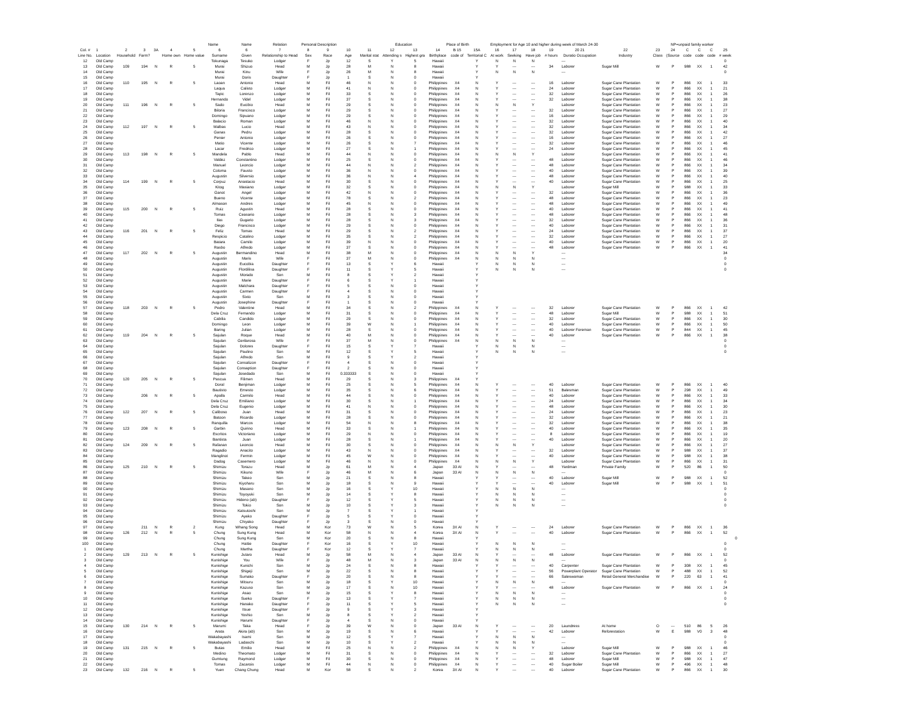| | | | | | | | Name | Name | Relation | Personal Description | | | | Education | | Place of Birth | | | Employment for Age 10 and higher during week of March 24-30 | | | | | | NP=unpaid family worker | | | | | | |
| --- | --- | --- | --- | --- | --- | --- | --- | --- | --- | --- | --- | --- | --- | --- | --- | --- | --- | --- | --- | --- | --- | --- | --- | --- | --- | --- | --- | --- | --- | --- | --- |
| Col. # | 1 | 2 | 3 | 3A | 4 | 5 | 6 | 6 | 7 | 8 | 9 | 10 | 11 | 12 | 13 | 14 | B 15 | 15A | 16 | 17 | 18 | 19 | 20 21 | 22 | 23 | 24 | C | C | C | 25 | |
| Line No. | Location | Household | Farm? | | Home own | Home value | Surname | Given | Relationship to Head | Sex | Race | Age | Marital stat | Attending s | Highest gra | Birthplace | code of | Territorial C | At work | Seeking | Have job | # hours | Duratio Occupation | Industry | Class | (Source | code | code | code | # week | |
| 12 | Old Camp | | | | | | Tokunaga | Tesuko | Lodger | F | Jp | 12 | S | Y | 5 | Hawaii | | Y | N | N | N | | --- | | | | | | | 0 | |
| 13 | Old Camp | 109 | 194 | N | R | 5 | Murai | Shizuo | Head | M | Jp | 28 | M | N | 8 | Hawaii | | Y | Y | --- | --- | 34 | Laborer | Sugar Mill | W | P | 988 | XX | 1 | 42 | |
| 14 | Old Camp | | | | | | Murai | Kinu | Wife | F | Jp | 26 | M | N | 8 | Hawaii | | Y | N | N | N | | --- | | | | | | | 0 | |
| 15 | Old Camp | | | | | | Murai | Doris | Daughter | F | Jp | 1 | S | N | 0 | Hawaii | | Y | | | | | | | | | | | | | |
| 16 | Old Camp | 110 | 195 | N | R | 5 | Laoan | Antonio | Head | M | Fil | 46 | N | N | 0 | Philippines | X4 | N | Y | --- | --- | 16 | Laborer | Sugar Cane Plantation | W | P | 866 | XX | 1 | 33 | |
| 17 | Old Camp | | | | | | Laqua | Calisto | Lodger | M | Fil | 41 | N | N | 0 | Philippines | X4 | N | Y | --- | --- | 24 | Laborer | Sugar Cane Plantation | W | P | 866 | XX | 1 | 21 | |
| 18 | Old Camp | | | | | | Tapic | Lorenzo | Lodger | M | Fil | 33 | S | N | 0 | Philippines | X4 | N | Y | --- | --- | 32 | Laborer | Sugar Cane Plantation | W | P | 866 | XX | 1 | 26 | |
| 19 | Old Camp | | | | | | Hernando | Videl | Lodger | M | Fil | 37 | S | N | 0 | Philippines | X4 | N | Y | --- | --- | 32 | Laborer | Sugar Cane Plantation | W | P | 866 | XX | 1 | 38 | |
| 20 | Old Camp | 111 | 196 | N | R | 5 | Sado | Eucibio | Head | M | Fil | 29 | S | N | 0 | Philippines | X4 | N | N | N | Y | | Laborer | Sugar Cane Plantation | W | P | 866 | XX | 1 | 23 | |
| 21 | Old Camp | | | | | | Biloria | Francisco | Lodger | M | Fil | 29 | S | N | 0 | Philippines | X4 | N | Y | --- | --- | 32 | Laborer | Sugar Cane Plantation | W | P | 866 | XX | 1 | 27 | |
| 22 | Old Camp | | | | | | Domingo | Sipuano | Lodger | M | Fil | 29 | S | N | 0 | Philippines | X4 | N | Y | --- | --- | 16 | Laborer | Sugar Cane Plantation | W | P | 866 | XX | 1 | 29 | |
| 23 | Old Camp | | | | | | Balacio | Roman | Lodger | M | Fil | 46 | N | N | 0 | Philippines | X4 | N | Y | --- | --- | 32 | Laborer | Sugar Cane Plantation | W | P | 866 | XX | 1 | 40 | |
| 24 | Old Camp | 112 | 197 | N | R | 5 | Malbas | Lucio | Head | M | Fil | 43 | N | N | 0 | Philippines | X4 | N | Y | --- | --- | 32 | Laborer | Sugar Cane Plantation | W | P | 866 | XX | 1 | 34 | |
| 25 | Old Camp | | | | | | Ganas | Pedru | Lodger | M | Fil | 28 | S | N | 0 | Philippines | X4 | N | Y | --- | --- | 32 | Laborer | Sugar Cane Plantation | W | P | 866 | XX | 1 | 42 | |
| 26 | Old Camp | | | | | | Penier | Antonio | Lodger | M | Fil | 26 | S | N | 0 | Philippines | X4 | N | Y | --- | --- | 16 | Laborer | Sugar Cane Plantation | W | P | 866 | XX | 1 | 27 | |
| 27 | Old Camp | | | | | | Matio | Vicente | Lodger | M | Fil | 26 | S | N | 7 | Philippines | X4 | N | Y | --- | --- | 32 | Laborer | Sugar Cane Plantation | W | P | 866 | XX | 1 | 46 | |
| 28 | Old Camp | | | | | | Lacar | Fredrico | Lodger | M | Fil | 27 | S | N | 1 | Philippines | X4 | N | Y | --- | --- | 24 | Laborer | Sugar Cane Plantation | W | P | 866 | XX | 1 | 45 | |
| 29 | Old Camp | 113 | 198 | N | R | 5 | Mandela | Pablo | Head | M | Fil | 44 | N | N | 0 | Philippines | X4 | N | N | N | Y | | Laborer | Sugar Cane Plantation | W | P | 866 | XX | 1 | 41 | |
| 30 | Old Camp | | | | | | Valdez | Constantino | Lodger | M | Fil | 25 | S | N | 0 | Philippines | X4 | N | Y | --- | --- | 48 | Laborer | Sugar Cane Plantation | W | P | 866 | XX | 1 | 46 | |
| 31 | Old Camp | | | | | | Manuel | Leoncio | Lodger | M | Fil | 44 | N | N | 2 | Philippines | X4 | N | Y | --- | --- | 48 | Laborer | Sugar Cane Plantation | W | P | 866 | XX | 1 | 34 | |
| 32 | Old Camp | | | | | | Coloma | Fausto | Lodger | M | Fil | 36 | N | N | 0 | Philippines | X4 | N | Y | --- | --- | 40 | Laborer | Sugar Cane Plantation | W | P | 866 | XX | 1 | 39 | |
| 33 | Old Camp | | | | | | Augustin | Silversio | Lodger | M | Fil | 36 | N | N | 4 | Philippines | X4 | N | Y | --- | --- | 48 | Laborer | Sugar Cane Plantation | W | P | 866 | XX | 1 | 40 | |
| 34 | Old Camp | 114 | 199 | N | R | 5 | Corpuz | Anastacio | Head | M | Fil | 30 | S | N | 0 | Philippines | X4 | N | Y | --- | --- | 40 | Laborer | Sugar Cane Plantation | W | P | 866 | XX | 1 | 25 | |
| 35 | Old Camp | | | | | | Kitog | Masiano | Lodger | M | Fil | 32 | S | N | 0 | Philippines | X4 | N | N | N | Y | | Laborer | Sugar Mill | W | P | 988 | XX | 1 | 33 | |
| 36 | Old Camp | | | | | | Ganot | Angel | Lodger | M | Fil | 42 | N | N | 0 | Philippines | X4 | N | Y | --- | --- | 32 | Laborer | Sugar Cane Plantation | W | P | 866 | XX | 1 | 36 | |
| 37 | Old Camp | | | | | | Bueno | Vicente | Lodger | M | Fil | 78 | S | N | 2 | Philippines | X4 | N | Y | --- | --- | 48 | Laborer | Sugar Cane Plantation | W | P | 866 | XX | 1 | 23 | |
| 38 | Old Camp | | | | | | Almason | Andres | Lodger | M | Fil | 45 | N | N | 0 | Philippines | X4 | N | Y | --- | --- | 48 | Laborer | Sugar Cane Plantation | W | P | 866 | XX | 1 | 49 | |
| 39 | Old Camp | 115 | 200 | N | R | 5 | Ruiz | Agustin | Head | M | Fil | 28 | S | N | 0 | Philippines | X4 | N | Y | --- | --- | 40 | Laborer | Sugar Cane Plantation | W | P | 866 | XX | 1 | 41 | |
| 40 | Old Camp | | | | | | Tomas | Ceasario | Lodger | M | Fil | 28 | S | N | 3 | Philippines | X4 | N | Y | --- | --- | 48 | Laborer | Sugar Cane Plantation | W | P | 866 | XX | 1 | 48 | |
| 41 | Old Camp | | | | | | Ilas | Gugario | Lodger | M | Fil | 28 | S | N | 3 | Philippines | X4 | N | Y | --- | --- | 32 | Laborer | Sugar Cane Plantation | W | P | 866 | XX | 1 | 36 | |
| 42 | Old Camp | | | | | | Diego | Francisco | Lodger | M | Fil | 29 | S | N | 0 | Philippines | X4 | N | Y | --- | --- | 40 | Laborer | Sugar Cane Plantation | W | P | 866 | XX | 1 | 31 | |
| 43 | Old Camp | 116 | 201 | N | R | 5 | Feliz | Tomas | Head | M | Fil | 29 | S | N | 2 | Philippines | X4 | N | Y | --- | --- | 24 | Laborer | Sugar Cane Plantation | W | P | 866 | XX | 1 | 37 | |
| 44 | Old Camp | | | | | | Respicio | Catalino | Lodger | M | Fil | 35 | S | N | 2 | Philippines | X4 | N | Y | --- | --- | 32 | Laborer | Sugar Cane Plantation | W | P | 866 | XX | 1 | 27 | |
| 45 | Old Camp | | | | | | Batara | Camilo | Lodger | M | Fil | 39 | N | N | 0 | Philippines | X4 | N | Y | --- | --- | 40 | Laborer | Sugar Cane Plantation | W | P | 866 | XX | 1 | 20 | |
| 46 | Old Camp | | | | | | Rasbo | Alfredo | Lodger | M | Fil | 37 | S | N | 0 | Philippines | X4 | N | Y | --- | --- | 48 | Laborer | Sugar Cane Plantation | W | P | 866 | XX | 1 | 41 | |
| 47 | Old Camp | 117 | 202 | N | R | 5 | Augustin | Bermandino | Head | M | Fil | 38 | M | N | 0 | Philippines | X4 | N | N | N | Y | | --- | | | | | | | 34 | |
| 48 | Old Camp | | | | | | Augustin | Maris | Wife | F | Fil | 37 | M | N | 0 | Philippines | X4 | N | N | N | N | | --- | | | | | | | 0 | |
| 49 | Old Camp | | | | | | Augustin | Eucobia | Daughter | F | Fil | 13 | S | Y | 6 | Hawaii | | Y | N | N | N | | --- | | | | | | | 0 | |
| 50 | Old Camp | | | | | | Augustin | Flordilisa | Daughter | F | Fil | 11 | S | Y | 5 | Hawaii | | Y | N | N | N | | --- | | | | | | | 0 | |
| 51 | Old Camp | | | | | | Augustin | Morado | Son | M | Fil | 8 | S | Y | 2 | Hawaii | | Y | | | | | | | | | | | | | |
| 52 | Old Camp | | | | | | Augustin | Marie | Daughter | F | Fil | 6 | S | Y | 1 | Hawaii | | Y | | | | | | | | | | | | | |
| 53 | Old Camp | | | | | | Augustin | Malchara | Daughter | F | Fil | 5 | S | N | 0 | Hawaii | | Y | | | | | | | | | | | | | |
| 54 | Old Camp | | | | | | Augustin | Carmen | Daughter | F | Fil | 4 | S | N | 0 | Hawaii | | Y | | | | | | | | | | | | | |
| 55 | Old Camp | | | | | | Augustin | Sixto | Son | M | Fil | 3 | S | N | 0 | Hawaii | | Y | | | | | | | | | | | | | |
| 56 | Old Camp | | | | | | Augustin | Josephine | Daughter | F | Fil | 1 | S | N | 0 | Hawaii | | Y | | | | | | | | | | | | | |
| 57 | Old Camp | 118 | 203 | N | R | 5 | Pedro | Valentine | Head | M | Fil | 34 | S | N | 2 | Philippines | X4 | N | Y | --- | --- | 32 | Laborer | Sugar Cane Plantation | W | P | 866 | XX | 1 | 42 | |
| 58 | Old Camp | | | | | | Dela Cruz | Fernando | Lodger | M | Fil | 31 | S | N | 0 | Philippines | X4 | N | Y | --- | --- | 48 | Laborer | Sugar Mill | W | P | 988 | XX | 1 | 51 | |
| 59 | Old Camp | | | | | | Cabilia | Candido | Lodger | M | Fil | 29 | S | N | 0 | Philippines | X4 | N | Y | --- | --- | 32 | Laborer | Sugar Cane Plantation | W | P | 866 | XX | 1 | 30 | |
| 60 | Old Camp | | | | | | Domingo | Leon | Lodger | M | Fil | 39 | W | N | 1 | Philippines | X4 | N | Y | --- | --- | 40 | Laborer | Sugar Cane Plantation | W | P | 866 | XX | 1 | 50 | |
| 61 | Old Camp | | | | | | Baring | Julian | Lodger | M | Fil | 28 | S | N | 0 | Philippines | X4 | N | Y | --- | --- | 40 | Laborer Foreman | Sugar Cane Plantation | W | P | 844 | XX | 1 | 45 | |
| 62 | Old Camp | 119 | 204 | N | R | 5 | Sajulan | Roque | Head | M | Fil | 40 | M | N | 0 | Philippines | X4 | N | Y | --- | --- | 40 | Laborer | Sugar Cane Plantation | W | P | 866 | XX | 1 | 38 | |
| 63 | Old Camp | | | | | | Sajulan | Gerilarosa | Wife | F | Fil | 37 | M | N | 0 | Philippines | X4 | N | N | N | N | | --- | | | | | | | 0 | |
| 64 | Old Camp | | | | | | Sajulan | Dolores | Daughter | F | Fil | 15 | S | Y | 7 | Hawaii | | Y | N | N | N | | --- | | | | | | | 0 | |
| 65 | Old Camp | | | | | | Sajulan | Paulino | Son | M | Fil | 12 | S | Y | 5 | Hawaii | | Y | N | N | N | | --- | | | | | | | 0 | |
| 66 | Old Camp | | | | | | Sajulan | Alfredo | Son | M | Fil | 9 | S | Y | 2 | Hawaii | | Y | | | | | | | | | | | | | |
| 67 | Old Camp | | | | | | Sajulan | Consalizon | Daughter | F | Fil | 4 | S | N | 0 | Hawaii | | Y | | | | | | | | | | | | | |
| 68 | Old Camp | | | | | | Sajulan | Consaption | Daughter | F | Fil | 2 | S | N | 0 | Hawaii | | Y | | | | | | | | | | | | | |
| 69 | Old Camp | | | | | | Sajulan | Josedado | Son | M | Fil | 0.333333 | S | N | 0 | Hawaii | | Y | | | | | | | | | | | | | |
| 70 | Old Camp | 120 | 205 | N | R | 5 | Pascua | Filimen | Head | M | Fil | 29 | S | N | 3 | Philippines | X4 | Y | | | | | | | | | | | | | |
| 71 | Old Camp | | | | | | Doral | Benjiman | Lodger | M | Fil | 25 | S | N | 5 | Philippines | X4 | N | Y | --- | --- | 40 | Laborer | Sugar Cane Plantation | W | P | 866 | XX | 1 | 40 | |
| 72 | Old Camp | | | | | | Bautisto | Ernesto | Lodger | M | Fil | 35 | S | N | 6 | Philippines | X4 | N | Y | --- | --- | 51 | Balesman | Sugar Cane Plantation | W | P | 298 | XX | 1 | 49 | |
| 73 | Old Camp | | 206 | N | R | 5 | Apalla | Carmilo | Head | M | Fil | 44 | S | N | 0 | Philippines | X4 | N | Y | --- | --- | 40 | Laborer | Sugar Cane Plantation | W | P | 866 | XX | 1 | 33 | |
| 74 | Old Camp | | | | | | Dela Cruz | Emiliano | Lodger | M | Fil | 30 | S | N | 1 | Philippines | X4 | N | Y | --- | --- | 24 | Laborer | Sugar Cane Plantation | W | P | 866 | XX | 1 | 34 | |
| 75 | Old Camp | | | | | | Dela Cruz | Eugenio | Lodger | M | Fil | 41 | N | N | 0 | Philippines | X4 | N | Y | --- | --- | 48 | Laborer | Sugar Cane Plantation | W | P | 866 | XX | 1 | 30 | |
| 76 | Old Camp | 122 | 207 | N | R | 5 | Caliboso | Juan | Head | M | Fil | 31 | S | N | 0 | Philippines | X4 | N | Y | --- | --- | 24 | Laborer | Sugar Cane Plantation | W | P | 866 | XX | 1 | 23 | |
| 77 | Old Camp | | | | | | Batoon | Ricardo | Lodger | M | Fil | 28 | S | N | 0 | Philippines | X4 | N | Y | --- | --- | 32 | Laborer | Sugar Cane Plantation | W | P | 866 | XX | 1 | 21 | |
| 78 | Old Camp | | | | | | Ranquilla | Marcos | Lodger | M | Fil | 54 | N | N | 8 | Philippines | X4 | N | Y | --- | --- | 32 | Laborer | Sugar Cane Plantation | W | P | 866 | XX | 1 | 38 | |
| 79 | Old Camp | 123 | 208 | N | R | 5 | Garbin | Quirino | Head | M | Fil | 33 | S | N | 1 | Philippines | X4 | N | Y | --- | --- | 40 | Laborer | Sugar Cane Plantation | W | P | 866 | XX | 1 | 35 | |
| 80 | Old Camp | | | | | | Escritos | Victoriano | Lodger | M | Fil | 29 | N | N | 0 | Philippines | X4 | N | Y | --- | --- | 8 | Laborer | Sugar Cane Plantation | W | P | 866 | XX | 1 | 19 | |
| 81 | Old Camp | | | | | | Bantista | Juan | Lodger | M | Fil | 28 | S | N | 1 | Philippines | X4 | N | Y | --- | --- | 40 | Laborer | Sugar Cane Plantation | W | P | 866 | XX | 1 | 20 | |
| 82 | Old Camp | 124 | 209 | N | R | 5 | Rafanan | Leoncio | Head | M | Fil | 30 | S | N | 0 | Philippines | X4 | N | N | N | Y | | Laborer | Sugar Cane Plantation | W | P | 866 | XX | 1 | 27 | |
| 83 | Old Camp | | | | | | Ragadio | Anacito | Lodger | M | Fil | 43 | N | N | 0 | Philippines | X4 | N | Y | --- | --- | 32 | Laborer | Sugar Cane Plantation | W | P | 988 | XX | 1 | 37 | |
| 84 | Old Camp | | | | | | Manglinot | Fermin | Lodger | M | Fil | 45 | W | N | 0 | Philippines | X4 | N | Y | --- | --- | 40 | Laborer | Sugar Cane Plantation | W | P | 988 | XX | 1 | 38 | |
| 85 | Old Camp | | | | | | Dadog | Casemero | Lodger | M | Fil | 46 | N | N | 0 | Philippines | X4 | N | N | N | Y | | Laborer | Sugar Cane Plantation | W | P | 866 | XX | 1 | 31 | |
| 86 | Old Camp | 125 | 210 | N | R | 5 | Shimizu | Torazu | Head | M | Jp | 61 | M | N | 4 | Japan | 33 AI | N | Y | --- | --- | 48 | Yardman | Private Family | W | P | 520 | 86 | 1 | 50 | |
| 87 | Old Camp | | | | | | Shimizu | Kikuno | Wife | F | Jp | 46 | M | N | 6 | Japan | 33 AI | N | N | N | N | | --- | | | | | | | 0 | |
| 88 | Old Camp | | | | | | Shimizu | Takeo | Son | M | Jp | 21 | S | N | 8 | Hawaii | | Y | Y | --- | --- | 40 | Laborer | Sugar Mill | W | P | 988 | XX | 1 | 52 | |
| 89 | Old Camp | | | | | | Shimizu | Kiyoharu | Son | M | Jp | 18 | S | N | 9 | Hawaii | | Y | Y | --- | --- | 40 | Laborer | Sugar Mill | W | P | 988 | XX | 1 | 51 | |
| 90 | Old Camp | | | | | | Shimizu | Masano | Son | M | Jp | 16 | S | Y | 10 | Hawaii | | Y | N | N | N | | --- | | | | | | | 0 | |
| 91 | Old Camp | | | | | | Shimizu | Toyoyuki | Son | M | Jp | 14 | S | Y | 8 | Hawaii | | Y | N | N | N | | --- | | | | | | | 0 | |
| 92 | Old Camp | | | | | | Shimizu | Hideno (ab) | Daughter | F | Jp | 12 | S | Y | 5 | Hawaii | | Y | N | N | N | | --- | | | | | | | 0 | |
| 93 | Old Camp | | | | | | Shimizu | Tokio | Son | M | Jp | 10 | S | Y | 3 | Hawaii | | Y | N | N | N | | --- | | | | | | | 0 | |
| 94 | Old Camp | | | | | | Shimizu | Katsutoshi | Son | M | Jp | 7 | S | Y | 1 | Hawaii | | Y | | | | | | | | | | | | | |
| 95 | Old Camp | | | | | | Shimizu | Ayako | Daughter | F | Jp | 5 | S | Y | 0 | Hawaii | | Y | | | | | | | | | | | | | |
| 96 | Old Camp | | | | | | Shimizu | Chiyako | Daughter | F | Jp | 3 | S | N | 0 | Hawaii | | Y | | | | | | | | | | | | | |
| 97 | Old Camp | | 211 | N | R | 2 | Kung | Whang Song | Head | M | Kor | 73 | W | N | 5 | Korea | 3X AI | N | Y | --- | --- | 24 | Laborer | Sugar Cane Plantation | W | P | 866 | XX | 1 | 36 | |
| 98 | Old Camp | 126 | 212 | N | R | 5 | Chung | Sung Kung | Head | M | Kor | 58 | N | N | 4 | Korea | 3X AI | N | Y | --- | --- | 40 | Laborer | Sugar Cane Plantation | W | P | 866 | XX | 1 | 52 | |
| 99 | Old Camp | | | | | | Chung | Sung Kung | Son | M | Kor | 20 | S | N | 8 | Hawaii | | Y | | | | | | | | | | | | | 0 |
| 100 | Old Camp | | | | | | Chung | Hattie | Daughter | F | Kor | 16 | S | Y | 10 | Hawaii | | Y | N | N | N | | --- | | | | | | | 0 | |
| 1 | Old Camp | | | | | | Chung | Martha | Daughter | F | Kor | 12 | S | Y | 7 | Hawaii | | Y | N | N | N | | --- | | | | | | | 0 | |
| 2 | Old Camp | 129 | 213 | N | R | 5 | Kunishige | Jutaro | Head | M | Jp | 58 | M | N | 4 | Japan | 33 AI | N | Y | --- | --- | 48 | Laborer | Sugar Cane Plantation | W | P | 866 | XX | 1 | 52 | |
| 3 | Old Camp | | | | | | Kunishige | You | Wife | F | Jp | 48 | M | N | 3 | Japan | 33 AI | N | N | N | N | | --- | | | | | | | 0 | |
| 4 | Old Camp | | | | | | Kunishige | Kunichi | Son | M | Jp | 24 | S | N | 8 | Hawaii | | Y | Y | --- | --- | 40 | Carpenter | Sugar Cane Plantation | W | P | 308 | XX | 1 | 45 | |
| 5 | Old Camp | | | | | | Kunishige | Shigeji | Son | M | Jp | 22 | S | N | 8 | Hawaii | | Y | Y | --- | --- | 56 | Powerplant Operator | Sugar Cane Plantation | W | P | 488 | XX | 1 | 52 | |
| 6 | Old Camp | | | | | | Kunishige | Sumako | Daughter | F | Jp | 20 | S | N | 8 | Hawaii | | Y | Y | --- | --- | 66 | Saleswoman | Retail General Merchandise | W | P | 220 | 63 | 1 | 41 | |
| 7 | Old Camp | | | | | | Kunishige | Mitsuru | Son | M | Jp | 18 | S | Y | 10 | Hawaii | | Y | N | N | N | | --- | | | | | | | 0 | |
| 8 | Old Camp | | | | | | Kunishige | Kazuso | Son | M | Jp | 17 | S | N | 10 | Hawaii | | Y | Y | --- | --- | 48 | Laborer | Sugar Cane Plantation | W | P | 866 | XX | 1 | 24 | |
| 9 | Old Camp | | | | | | Kunishige | Asao | Son | M | Jp | 15 | S | Y | 8 | Hawaii | | Y | N | N | N | | --- | | | | | | | 0 | |
| 10 | Old Camp | | | | | | Kunishige | Sueko | Daughter | F | Jp | 13 | S | Y | 7 | Hawaii | | Y | N | N | N | | --- | | | | | | | 0 | |
| 11 | Old Camp | | | | | | Kunishige | Hanako | Daughter | F | Jp | 11 | S | Y | 5 | Hawaii | | Y | N | N | N | | --- | | | | | | | 0 | |
| 12 | Old Camp | | | | | | Kunishige | Itsue | Daughter | F | Jp | 9 | S | Y | 3 | Hawaii | | Y | | | | | | | | | | | | | |
| 13 | Old Camp | | | | | | Kunishige | Yoshio | Son | M | Jp | 8 | S | Y | 2 | Hawaii | | Y | | | | | | | | | | | | | |
| 14 | Old Camp | | | | | | Kunishige | Harumi | Daughter | F | Jp | 4 | S | N | 0 | Hawaii | | Y | | | | | | | | | | | | | |
| 15 | Old Camp | 130 | 214 | N | R | 5 | Marumi | Taka | Head | F | Jp | 39 | W | N | 0 | Japan | 33 AI | N | Y | --- | --- | 20 | Laundress | At home | O | --- | 510 | 86 | 5 | 26 | |
| 16 | Old Camp | | | | | | Arata | Akira (ab) | Son | M | Jp | 19 | S | N | 6 | Hawaii | | Y | Y | --- | --- | 42 | Laborer | Reforestation | W | E | 988 | V0 | 3 | 48 | |
| 17 | Old Camp | | | | | | Wakabayashi | Isami | Son | M | Jp | 12 | S | Y | 7 | Hawaii | | Y | N | N | N | | --- | | | | | | | 0 | |
| 18 | Old Camp | | | | | | Wakabayashi | Ladaschi | Son | M | Jp | 10 | S | Y | 2 | Hawaii | | Y | N | N | N | | --- | | | | | | | 0 | |
| 19 | Old Camp | 131 | 215 | N | R | 5 | Butas | Emilio | Head | M | Fil | 25 | N | N | 2 | Philippines | X4 | N | N | N | Y | | Laborer | Sugar Mill | W | P | 988 | XX | 1 | 46 | |
| 20 | Old Camp | | | | | | Medino | Theomato | Lodger | M | Fil | 31 | S | N | 0 | Philippines | X4 | N | Y | --- | --- | 32 | Laborer | Sugar Cane Plantation | W | P | 866 | XX | 1 | 27 | |
| 21 | Old Camp | | | | | | Gumtung | Raymond | Lodger | M | Fil | 30 | S | N | 0 | Philippines | X4 | N | Y | --- | --- | 48 | Laborer | Sugar Mill | W | P | 988 | XX | 1 | 47 | |
| 22 | Old Camp | | | | | | Tomas | Zacarois | Lodger | M | Fil | 44 | N | N | 0 | Philippines | X4 | N | Y | --- | --- | 40 | Sugar Boiler | Sugar Mill | W | P | 496 | XX | 1 | 48 | |
| 23 | Old Camp | 132 | 216 | N | R | 5 | Yuen | Chang Chung | Head | M | Kor | 58 | S | N | 2 | Korea | 3X AI | N | Y | --- | --- | 40 | Laborer | Sugar Cane Plantation | W | P | 866 | XX | 1 | 30 | |